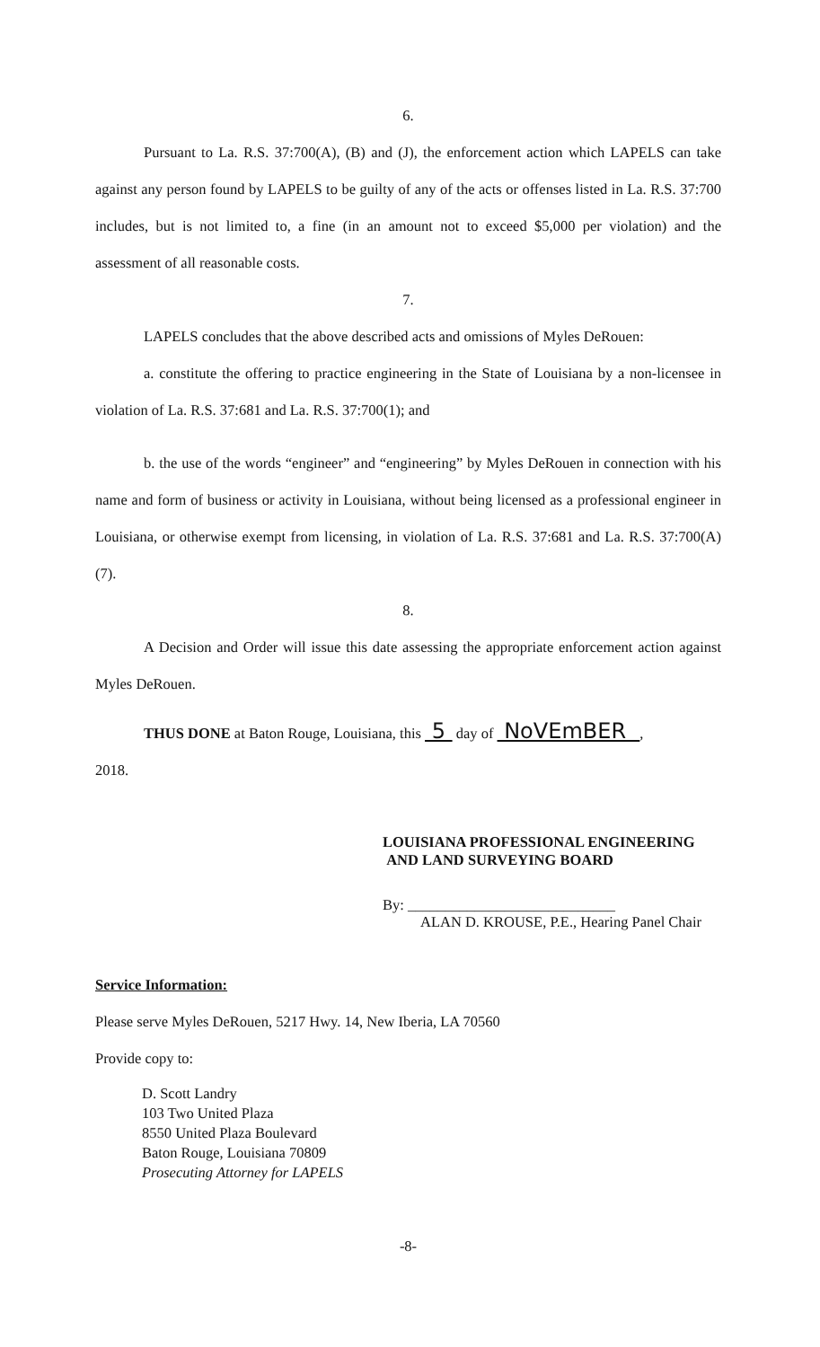6.
Pursuant to La. R.S. 37:700(A), (B) and (J), the enforcement action which LAPELS can take against any person found by LAPELS to be guilty of any of the acts or offenses listed in La. R.S. 37:700 includes, but is not limited to, a fine (in an amount not to exceed $5,000 per violation) and the assessment of all reasonable costs.
7.
LAPELS concludes that the above described acts and omissions of Myles DeRouen:
a. constitute the offering to practice engineering in the State of Louisiana by a non-licensee in violation of La. R.S. 37:681 and La. R.S. 37:700(1); and
b. the use of the words “engineer” and “engineering” by Myles DeRouen in connection with his name and form of business or activity in Louisiana, without being licensed as a professional engineer in Louisiana, or otherwise exempt from licensing, in violation of La. R.S. 37:681 and La. R.S. 37:700(A)(7).
8.
A Decision and Order will issue this date assessing the appropriate enforcement action against Myles DeRouen.
THUS DONE at Baton Rouge, Louisiana, this 5 day of NoVEmBER ,
2018.
LOUISIANA PROFESSIONAL ENGINEERING
AND LAND SURVEYING BOARD
By: ____________________________
ALAN D. KROUSE, P.E., Hearing Panel Chair
Service Information:
Please serve Myles DeRouen, 5217 Hwy. 14, New Iberia, LA 70560
Provide copy to:
D. Scott Landry
103 Two United Plaza
8550 United Plaza Boulevard
Baton Rouge, Louisiana 70809
Prosecuting Attorney for LAPELS
-8-